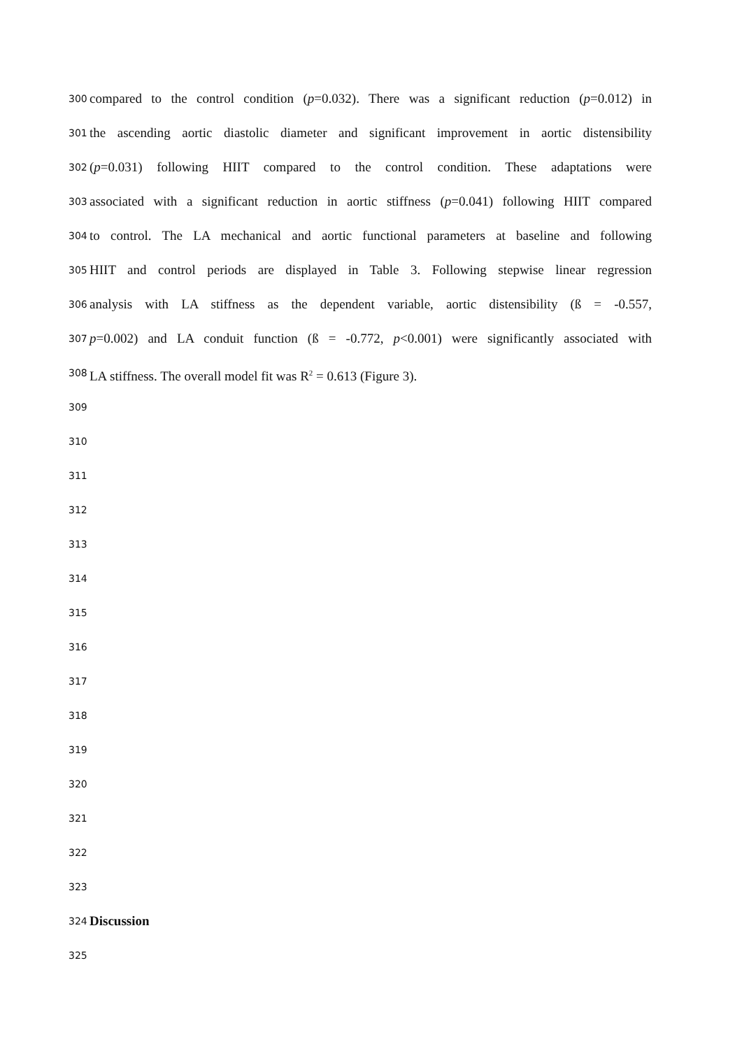300 compared to the control condition (p=0.032). There was a significant reduction (p=0.012) in
301 the ascending aortic diastolic diameter and significant improvement in aortic distensibility
302 (p=0.031) following HIIT compared to the control condition. These adaptations were
303 associated with a significant reduction in aortic stiffness (p=0.041) following HIIT compared
304 to control. The LA mechanical and aortic functional parameters at baseline and following
305 HIIT and control periods are displayed in Table 3. Following stepwise linear regression
306 analysis with LA stiffness as the dependent variable, aortic distensibility (ß = -0.557,
307 p=0.002) and LA conduit function (ß = -0.772, p<0.001) were significantly associated with
308 LA stiffness. The overall model fit was R<sup>2</sup> = 0.613 (Figure 3).
309
310
311
312
313
314
315
316
317
318
319
320
321
322
323
324 Discussion
325